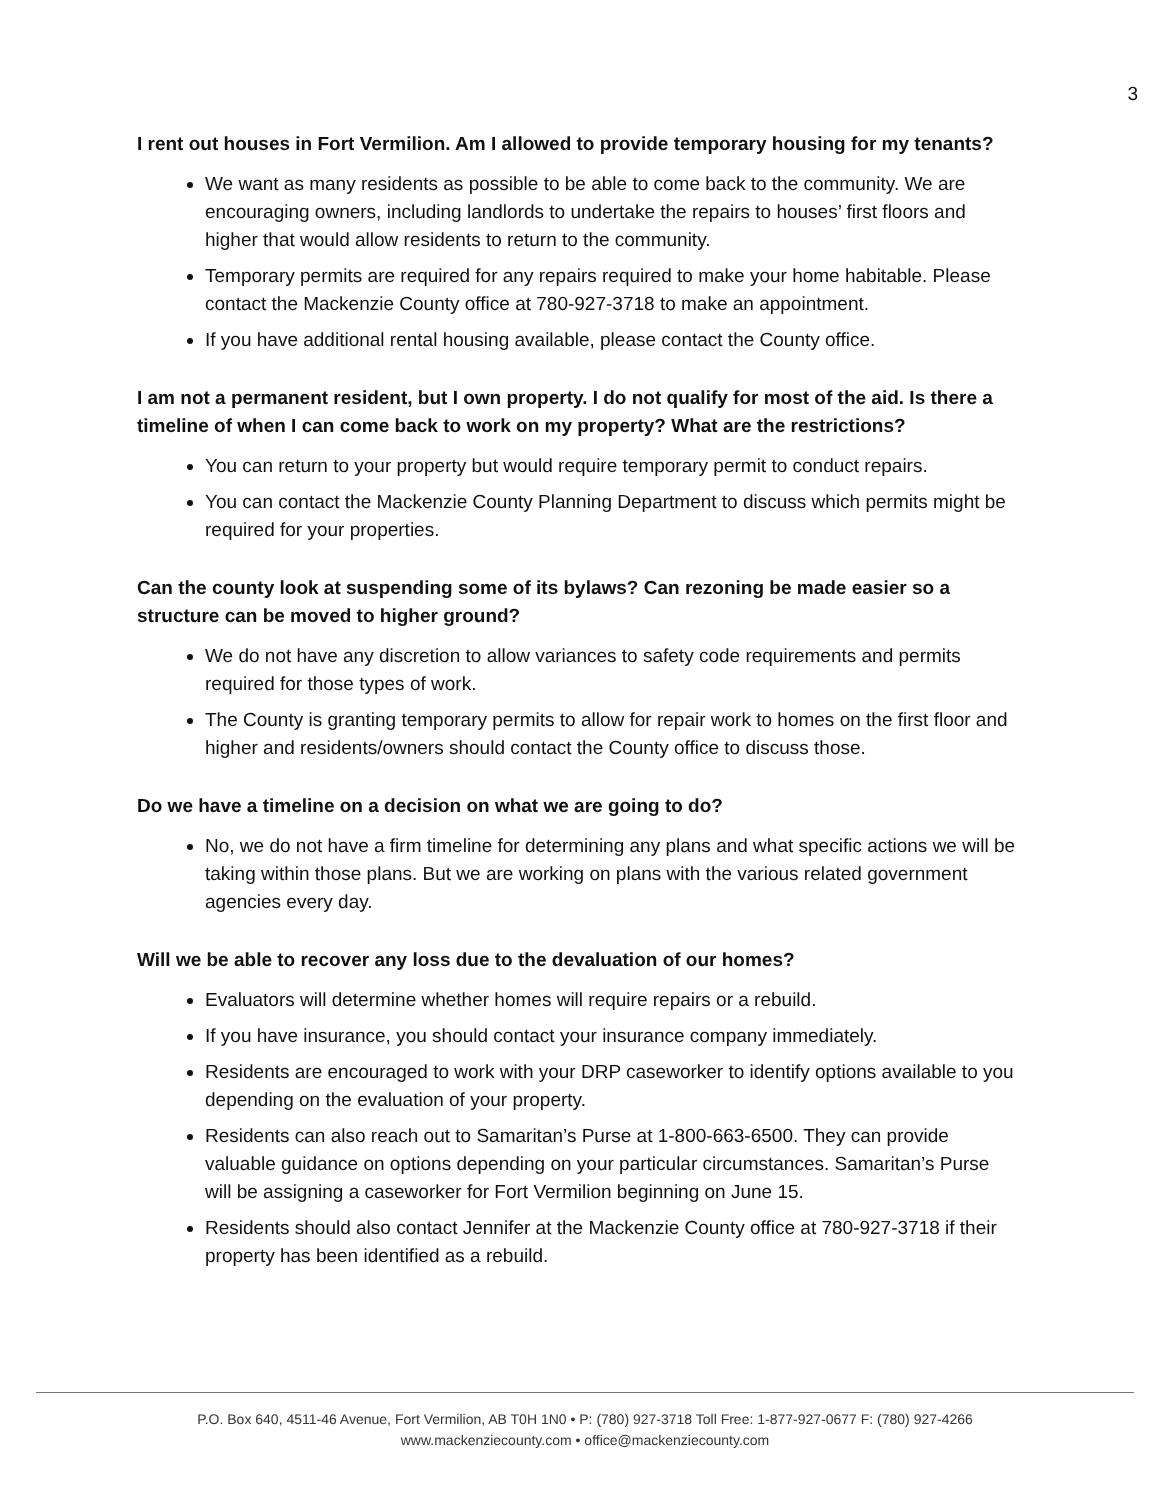3
I rent out houses in Fort Vermilion. Am I allowed to provide temporary housing for my tenants?
We want as many residents as possible to be able to come back to the community. We are encouraging owners, including landlords to undertake the repairs to houses’ first floors and higher that would allow residents to return to the community.
Temporary permits are required for any repairs required to make your home habitable. Please contact the Mackenzie County office at 780-927-3718 to make an appointment.
If you have additional rental housing available, please contact the County office.
I am not a permanent resident, but I own property. I do not qualify for most of the aid. Is there a timeline of when I can come back to work on my property? What are the restrictions?
You can return to your property but would require temporary permit to conduct repairs.
You can contact the Mackenzie County Planning Department to discuss which permits might be required for your properties.
Can the county look at suspending some of its bylaws? Can rezoning be made easier so a structure can be moved to higher ground?
We do not have any discretion to allow variances to safety code requirements and permits required for those types of work.
The County is granting temporary permits to allow for repair work to homes on the first floor and higher and residents/owners should contact the County office to discuss those.
Do we have a timeline on a decision on what we are going to do?
No, we do not have a firm timeline for determining any plans and what specific actions we will be taking within those plans. But we are working on plans with the various related government agencies every day.
Will we be able to recover any loss due to the devaluation of our homes?
Evaluators will determine whether homes will require repairs or a rebuild.
If you have insurance, you should contact your insurance company immediately.
Residents are encouraged to work with your DRP caseworker to identify options available to you depending on the evaluation of your property.
Residents can also reach out to Samaritan’s Purse at 1-800-663-6500. They can provide valuable guidance on options depending on your particular circumstances. Samaritan’s Purse will be assigning a caseworker for Fort Vermilion beginning on June 15.
Residents should also contact Jennifer at the Mackenzie County office at 780-927-3718 if their property has been identified as a rebuild.
P.O. Box 640, 4511-46 Avenue, Fort Vermilion, AB T0H 1N0 • P: (780) 927-3718 Toll Free: 1-877-927-0677 F: (780) 927-4266
www.mackenziecounty.com • office@mackenziecounty.com